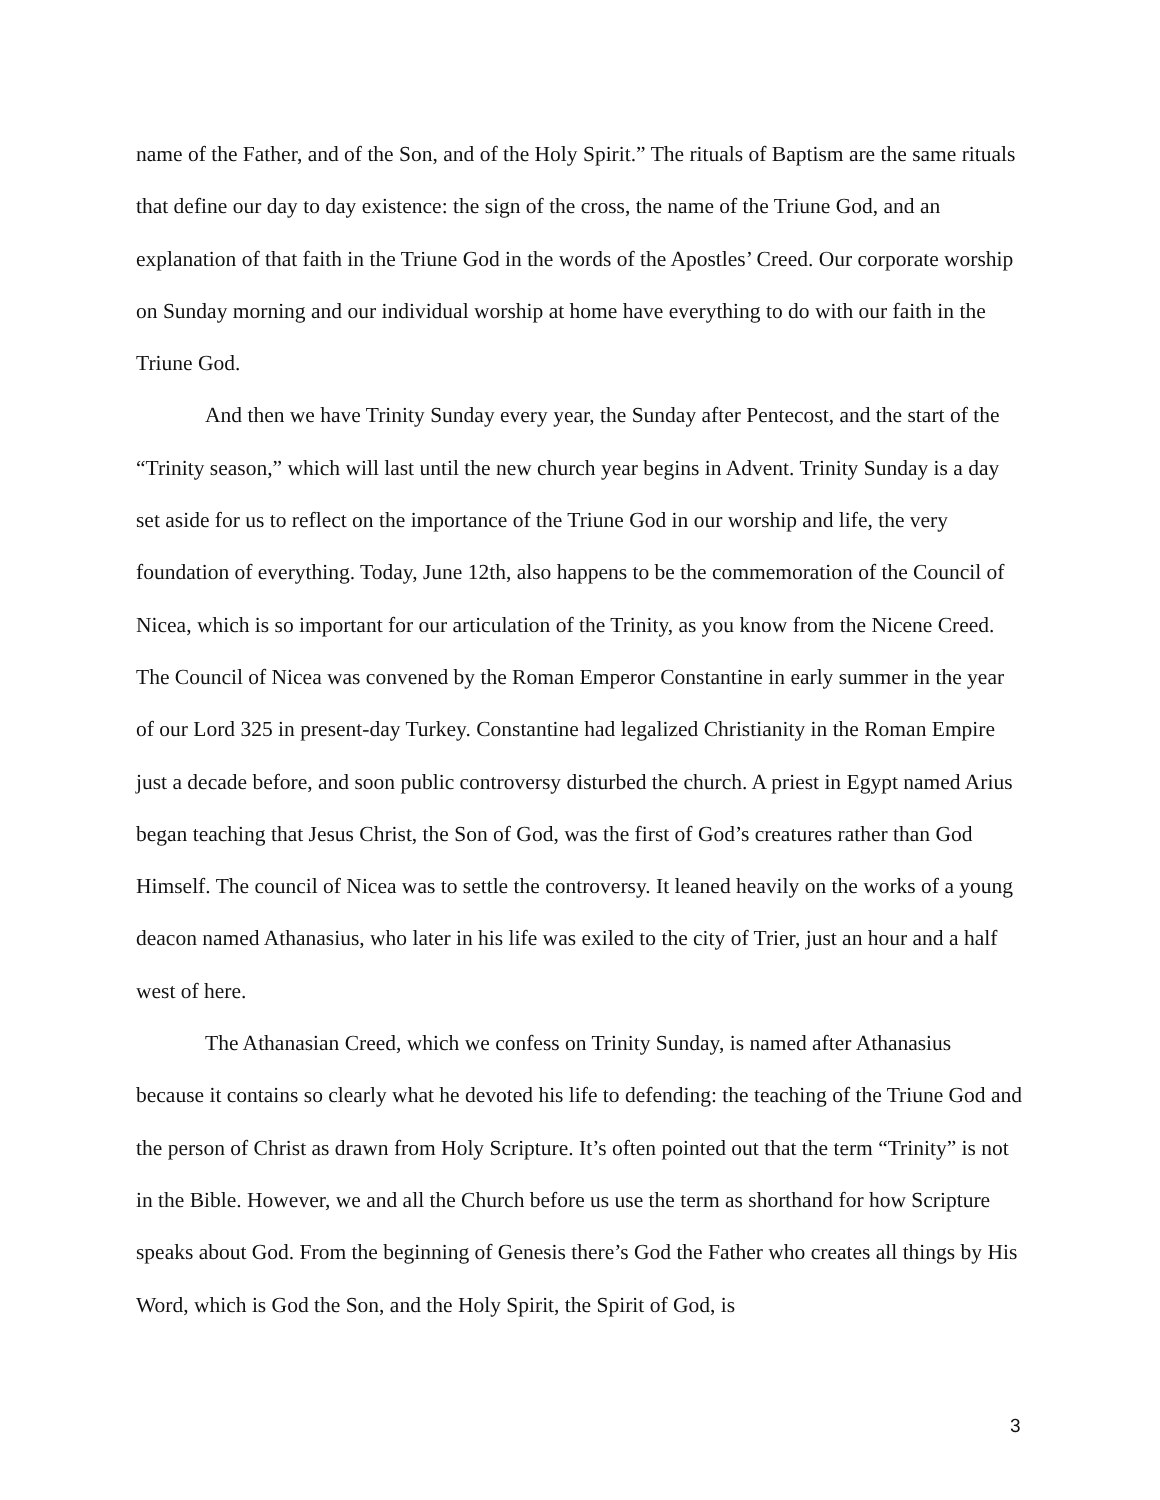name of the Father, and of the Son, and of the Holy Spirit.” The rituals of Baptism are the same rituals that define our day to day existence: the sign of the cross, the name of the Triune God, and an explanation of that faith in the Triune God in the words of the Apostles’ Creed. Our corporate worship on Sunday morning and our individual worship at home have everything to do with our faith in the Triune God.
And then we have Trinity Sunday every year, the Sunday after Pentecost, and the start of the “Trinity season,” which will last until the new church year begins in Advent. Trinity Sunday is a day set aside for us to reflect on the importance of the Triune God in our worship and life, the very foundation of everything. Today, June 12th, also happens to be the commemoration of the Council of Nicea, which is so important for our articulation of the Trinity, as you know from the Nicene Creed. The Council of Nicea was convened by the Roman Emperor Constantine in early summer in the year of our Lord 325 in present-day Turkey. Constantine had legalized Christianity in the Roman Empire just a decade before, and soon public controversy disturbed the church. A priest in Egypt named Arius began teaching that Jesus Christ, the Son of God, was the first of God’s creatures rather than God Himself. The council of Nicea was to settle the controversy. It leaned heavily on the works of a young deacon named Athanasius, who later in his life was exiled to the city of Trier, just an hour and a half west of here.
The Athanasian Creed, which we confess on Trinity Sunday, is named after Athanasius because it contains so clearly what he devoted his life to defending: the teaching of the Triune God and the person of Christ as drawn from Holy Scripture. It’s often pointed out that the term “Trinity” is not in the Bible. However, we and all the Church before us use the term as shorthand for how Scripture speaks about God. From the beginning of Genesis there’s God the Father who creates all things by His Word, which is God the Son, and the Holy Spirit, the Spirit of God, is
3